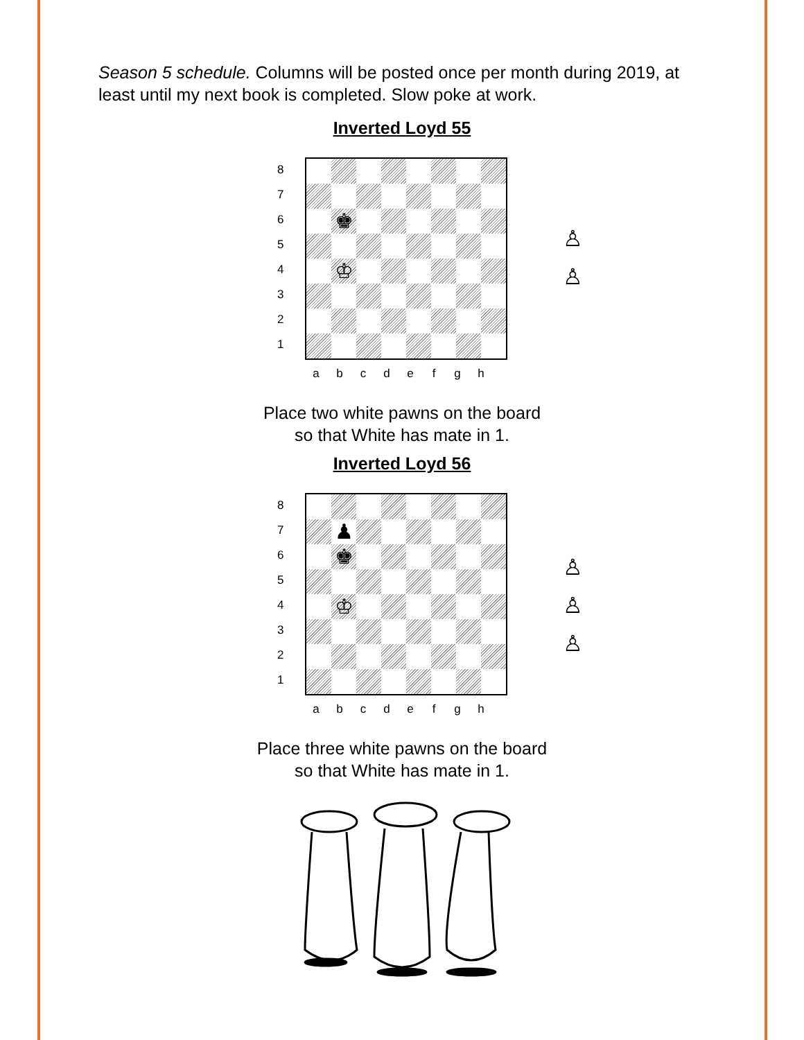Season 5 schedule. Columns will be posted once per month during 2019, at least until my next book is completed. Slow poke at work.
Inverted Loyd 55
8
7
6
5
4
3
2
1
♚
♔
♙
♙
a b c d e f g h
Place two white pawns on the board
so that White has mate in 1.
Inverted Loyd 56
8
7
6
5
4
3
2
1
♟
♚
♔
♙
♙
♙
a b c d e f g h
Place three white pawns on the board
so that White has mate in 1.